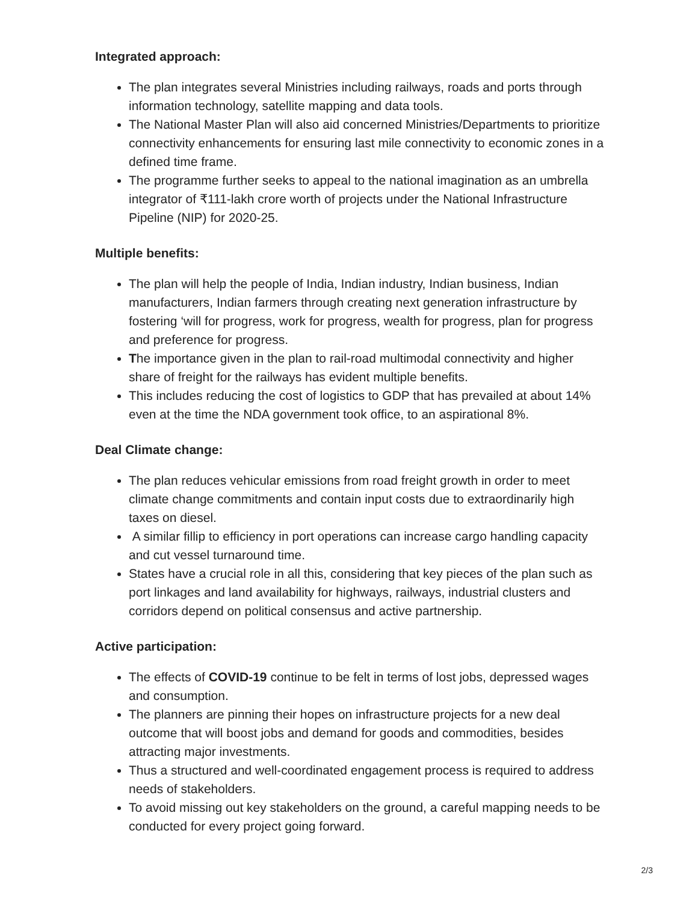Integrated approach:
The plan integrates several Ministries including railways, roads and ports through information technology, satellite mapping and data tools.
The National Master Plan will also aid concerned Ministries/Departments to prioritize connectivity enhancements for ensuring last mile connectivity to economic zones in a defined time frame.
The programme further seeks to appeal to the national imagination as an umbrella integrator of ₹111-lakh crore worth of projects under the National Infrastructure Pipeline (NIP) for 2020-25.
Multiple benefits:
The plan will help the people of India, Indian industry, Indian business, Indian manufacturers, Indian farmers through creating next generation infrastructure by fostering ‘will for progress, work for progress, wealth for progress, plan for progress and preference for progress.
The importance given in the plan to rail-road multimodal connectivity and higher share of freight for the railways has evident multiple benefits.
This includes reducing the cost of logistics to GDP that has prevailed at about 14% even at the time the NDA government took office, to an aspirational 8%.
Deal Climate change:
The plan reduces vehicular emissions from road freight growth in order to meet climate change commitments and contain input costs due to extraordinarily high taxes on diesel.
A similar fillip to efficiency in port operations can increase cargo handling capacity and cut vessel turnaround time.
States have a crucial role in all this, considering that key pieces of the plan such as port linkages and land availability for highways, railways, industrial clusters and corridors depend on political consensus and active partnership.
Active participation:
The effects of COVID-19 continue to be felt in terms of lost jobs, depressed wages and consumption.
The planners are pinning their hopes on infrastructure projects for a new deal outcome that will boost jobs and demand for goods and commodities, besides attracting major investments.
Thus a structured and well-coordinated engagement process is required to address needs of stakeholders.
To avoid missing out key stakeholders on the ground, a careful mapping needs to be conducted for every project going forward.
2/3